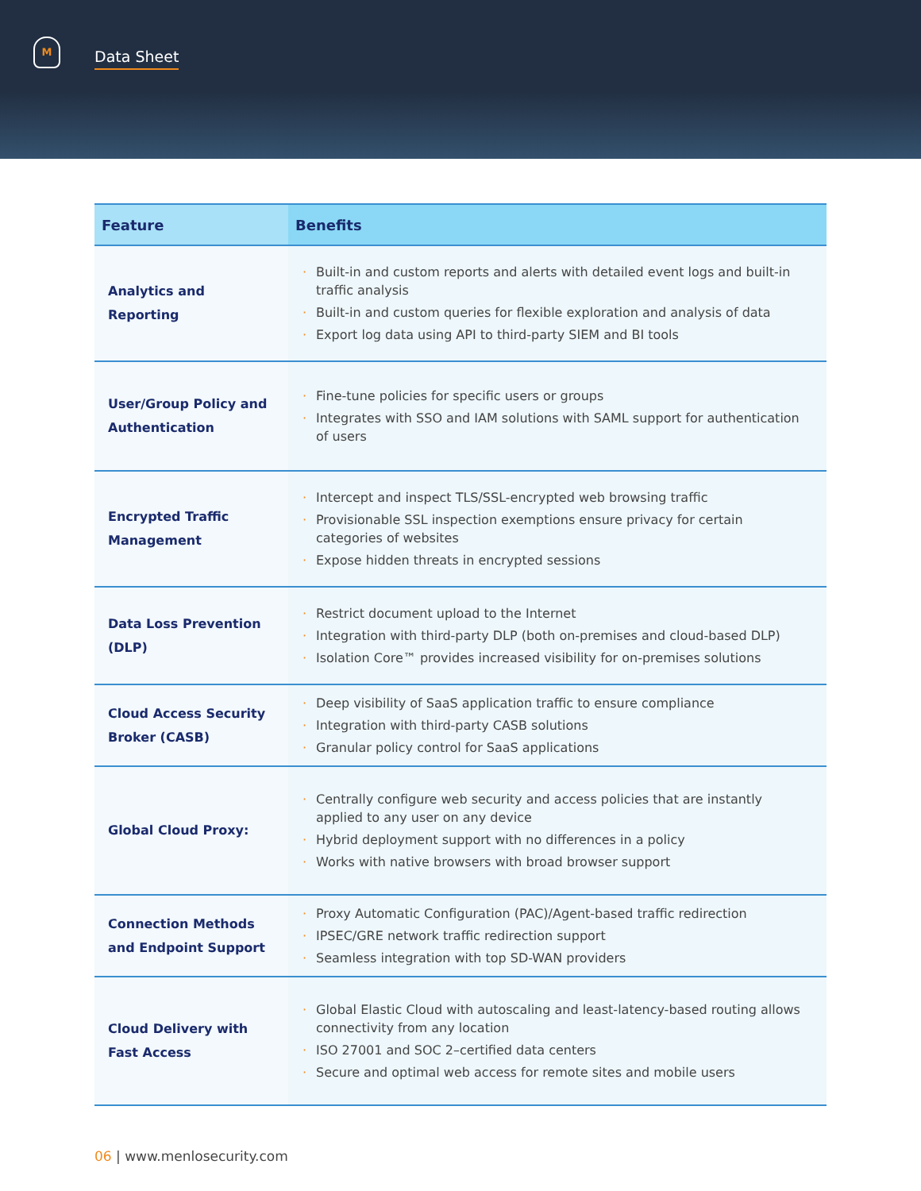M
Data Sheet
| Feature | Benefits |
| --- | --- |
| Analytics and Reporting | · Built-in and custom reports and alerts with detailed event logs and built-in traffic analysis · Built-in and custom queries for flexible exploration and analysis of data · Export log data using API to third-party SIEM and BI tools |
| User/Group Policy and Authentication | · Fine-tune policies for specific users or groups · Integrates with SSO and IAM solutions with SAML support for authentication of users |
| Encrypted Traffic Management | · Intercept and inspect TLS/SSL-encrypted web browsing traffic · Provisionable SSL inspection exemptions ensure privacy for certain categories of websites · Expose hidden threats in encrypted sessions |
| Data Loss Prevention (DLP) | · Restrict document upload to the Internet · Integration with third-party DLP (both on-premises and cloud-based DLP) · Isolation Core™ provides increased visibility for on-premises solutions |
| Cloud Access Security Broker (CASB) | · Deep visibility of SaaS application traffic to ensure compliance · Integration with third-party CASB solutions · Granular policy control for SaaS applications |
| Global Cloud Proxy: | · Centrally configure web security and access policies that are instantly applied to any user on any device · Hybrid deployment support with no differences in a policy · Works with native browsers with broad browser support |
| Connection Methods and Endpoint Support | · Proxy Automatic Configuration (PAC)/Agent-based traffic redirection · IPSEC/GRE network traffic redirection support · Seamless integration with top SD-WAN providers |
| Cloud Delivery with Fast Access | · Global Elastic Cloud with autoscaling and least-latency-based routing allows connectivity from any location · ISO 27001 and SOC 2–certified data centers · Secure and optimal web access for remote sites and mobile users |
06 | www.menlosecurity.com